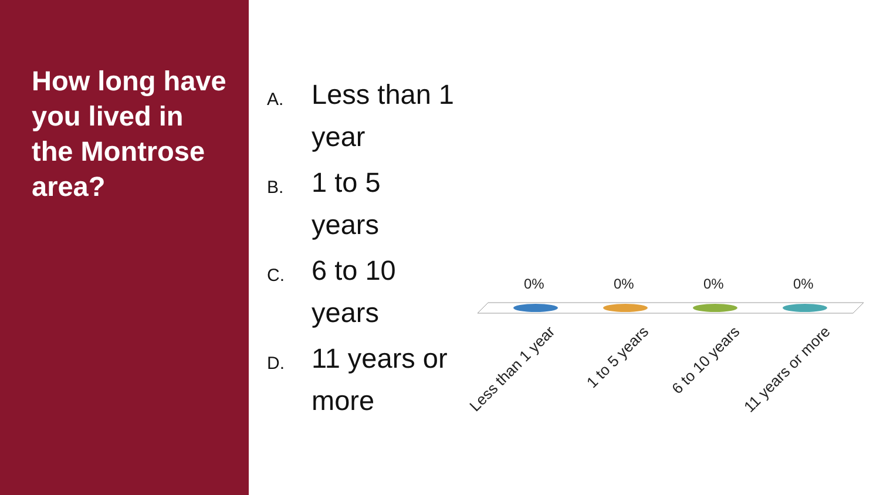How long have you lived in the Montrose area?
A. Less than 1 year
B. 1 to 5 years
C. 6 to 10 years
D. 11 years or more
0% 0% 0% 0%
Less than 1 year 1 to 5 years 6 to 10 years 11 years or more